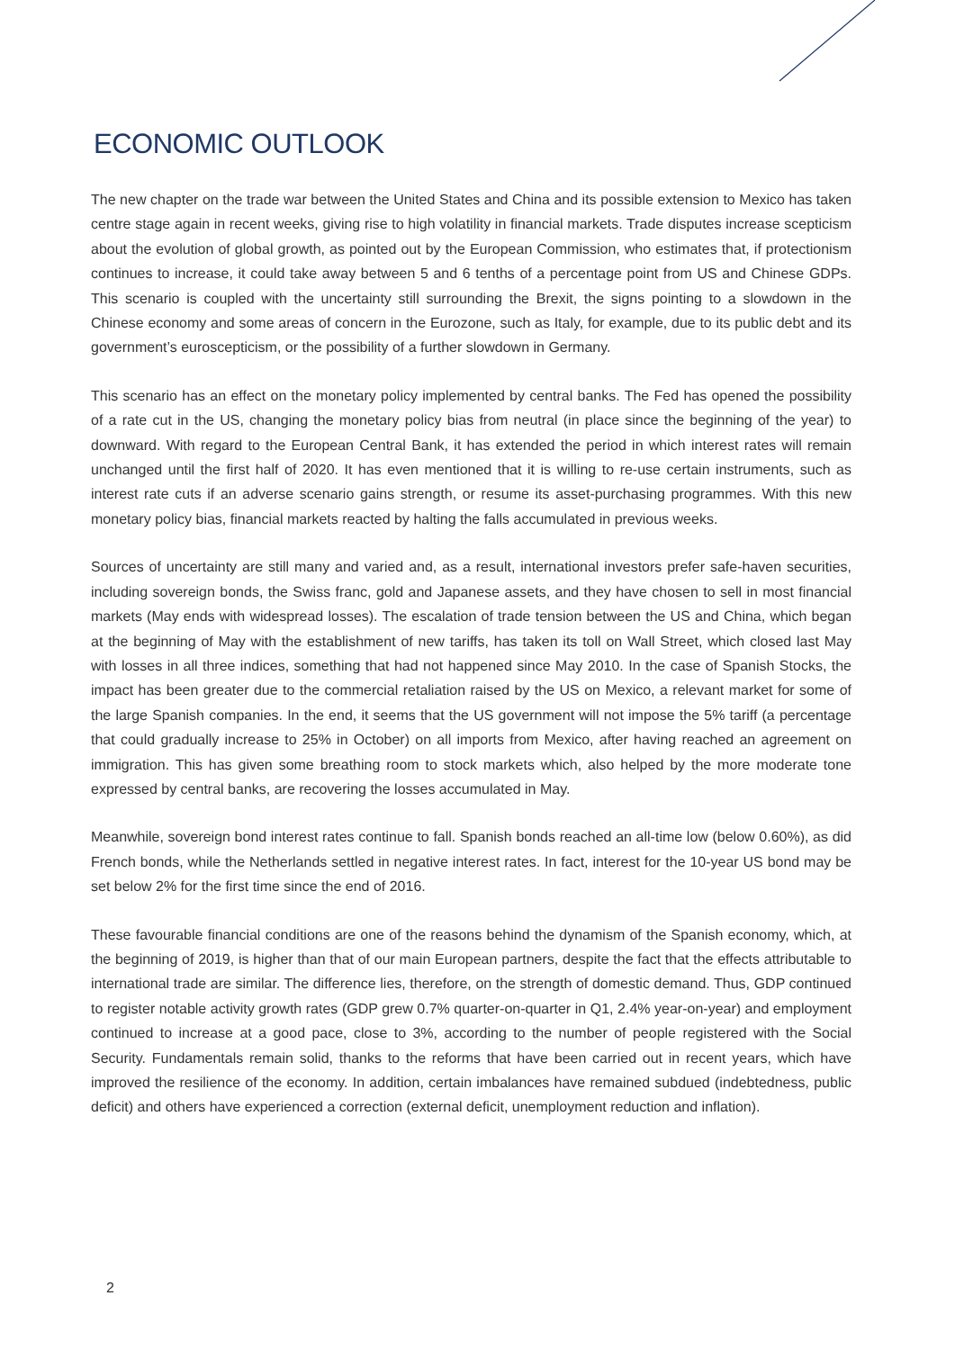ECONOMIC OUTLOOK
The new chapter on the trade war between the United States and China and its possible extension to Mexico has taken centre stage again in recent weeks, giving rise to high volatility in financial markets. Trade disputes increase scepticism about the evolution of global growth, as pointed out by the European Commission, who estimates that, if protectionism continues to increase, it could take away between 5 and 6 tenths of a percentage point from US and Chinese GDPs. This scenario is coupled with the uncertainty still surrounding the Brexit, the signs pointing to a slowdown in the Chinese economy and some areas of concern in the Eurozone, such as Italy, for example, due to its public debt and its government’s euroscepticism, or the possibility of a further slowdown in Germany.
This scenario has an effect on the monetary policy implemented by central banks. The Fed has opened the possibility of a rate cut in the US, changing the monetary policy bias from neutral (in place since the beginning of the year) to downward. With regard to the European Central Bank, it has extended the period in which interest rates will remain unchanged until the first half of 2020. It has even mentioned that it is willing to re-use certain instruments, such as interest rate cuts if an adverse scenario gains strength, or resume its asset-purchasing programmes. With this new monetary policy bias, financial markets reacted by halting the falls accumulated in previous weeks.
Sources of uncertainty are still many and varied and, as a result, international investors prefer safe-haven securities, including sovereign bonds, the Swiss franc, gold and Japanese assets, and they have chosen to sell in most financial markets (May ends with widespread losses). The escalation of trade tension between the US and China, which began at the beginning of May with the establishment of new tariffs, has taken its toll on Wall Street, which closed last May with losses in all three indices, something that had not happened since May 2010. In the case of Spanish Stocks, the impact has been greater due to the commercial retaliation raised by the US on Mexico, a relevant market for some of the large Spanish companies. In the end, it seems that the US government will not impose the 5% tariff (a percentage that could gradually increase to 25% in October) on all imports from Mexico, after having reached an agreement on immigration. This has given some breathing room to stock markets which, also helped by the more moderate tone expressed by central banks, are recovering the losses accumulated in May.
Meanwhile, sovereign bond interest rates continue to fall. Spanish bonds reached an all-time low (below 0.60%), as did French bonds, while the Netherlands settled in negative interest rates. In fact, interest for the 10-year US bond may be set below 2% for the first time since the end of 2016.
These favourable financial conditions are one of the reasons behind the dynamism of the Spanish economy, which, at the beginning of 2019, is higher than that of our main European partners, despite the fact that the effects attributable to international trade are similar. The difference lies, therefore, on the strength of domestic demand. Thus, GDP continued to register notable activity growth rates (GDP grew 0.7% quarter-on-quarter in Q1, 2.4% year-on-year) and employment continued to increase at a good pace, close to 3%, according to the number of people registered with the Social Security. Fundamentals remain solid, thanks to the reforms that have been carried out in recent years, which have improved the resilience of the economy. In addition, certain imbalances have remained subdued (indebtedness, public deficit) and others have experienced a correction (external deficit, unemployment reduction and inflation).
2